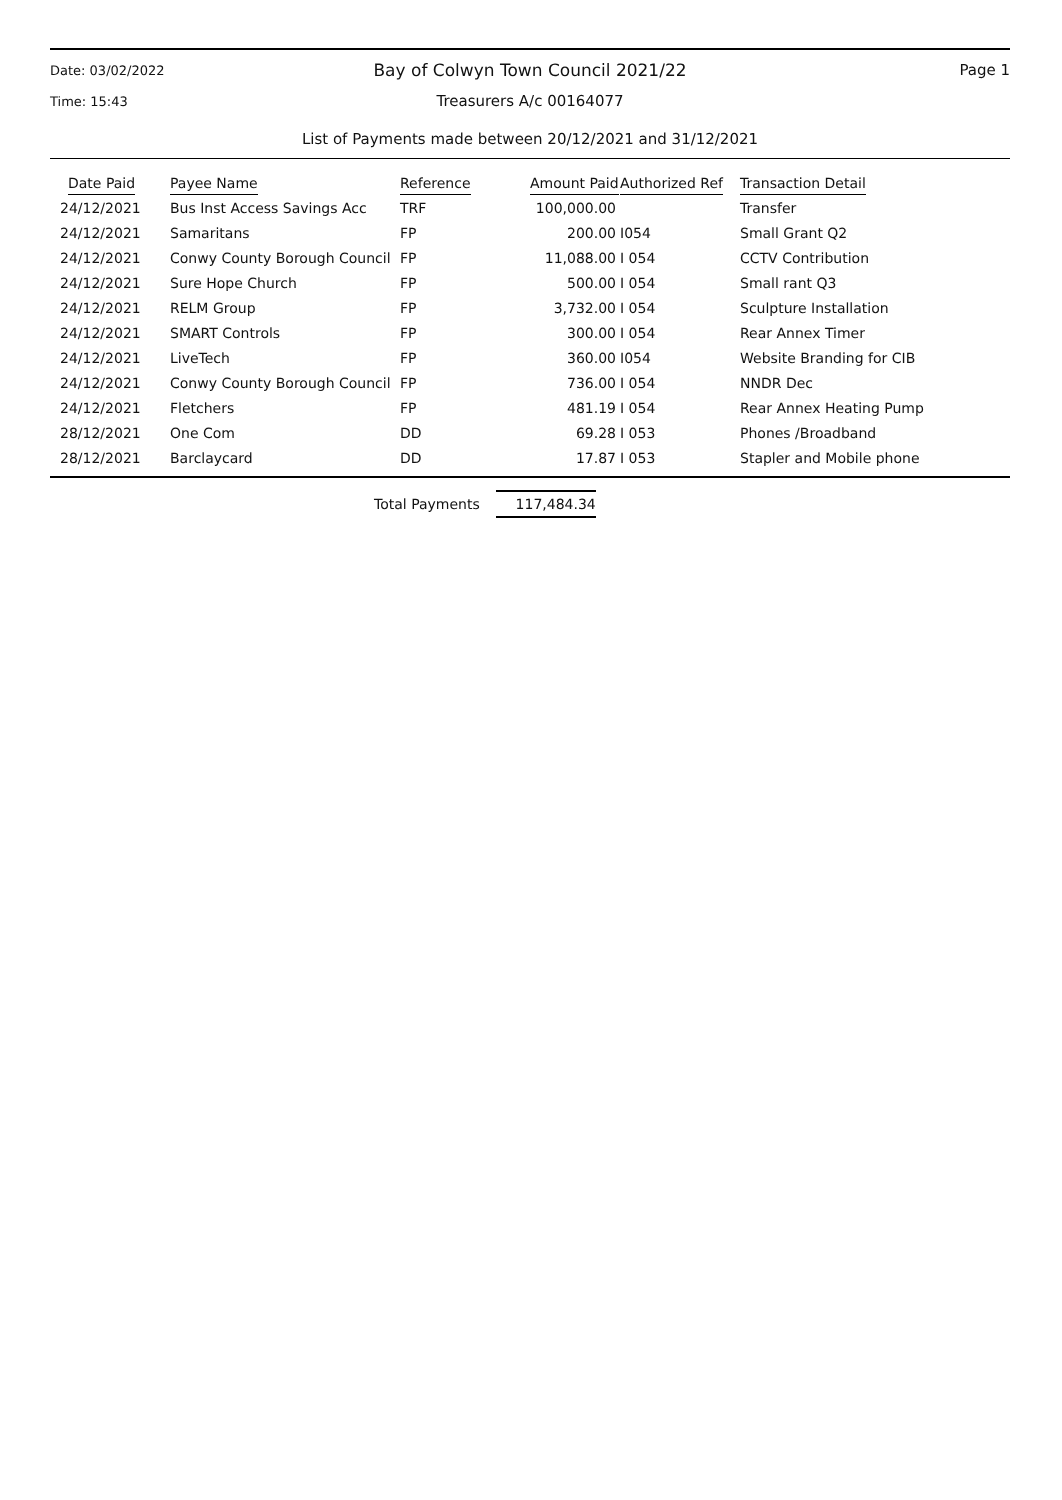Date: 03/02/2022
Bay of Colwyn Town Council 2021/22
Page 1
Time: 15:43
Treasurers A/c 00164077
List of Payments made between 20/12/2021 and 31/12/2021
| Date Paid | Payee Name | Reference | Amount Paid | Authorized Ref | Transaction Detail |
| --- | --- | --- | --- | --- | --- |
| 24/12/2021 | Bus Inst Access Savings Acc | TRF | 100,000.00 | | Transfer |
| 24/12/2021 | Samaritans | FP | 200.00 | I054 | Small Grant Q2 |
| 24/12/2021 | Conwy County Borough Council | FP | 11,088.00 | I 054 | CCTV Contribution |
| 24/12/2021 | Sure Hope Church | FP | 500.00 | I 054 | Small rant Q3 |
| 24/12/2021 | RELM Group | FP | 3,732.00 | I 054 | Sculpture Installation |
| 24/12/2021 | SMART Controls | FP | 300.00 | I 054 | Rear Annex Timer |
| 24/12/2021 | LiveTech | FP | 360.00 | I054 | Website Branding for CIB |
| 24/12/2021 | Conwy County Borough Council | FP | 736.00 | I 054 | NNDR Dec |
| 24/12/2021 | Fletchers | FP | 481.19 | I 054 | Rear Annex Heating Pump |
| 28/12/2021 | One Com | DD | 69.28 | I 053 | Phones /Broadband |
| 28/12/2021 | Barclaycard | DD | 17.87 | I 053 | Stapler and Mobile phone |
Total Payments 117,484.34